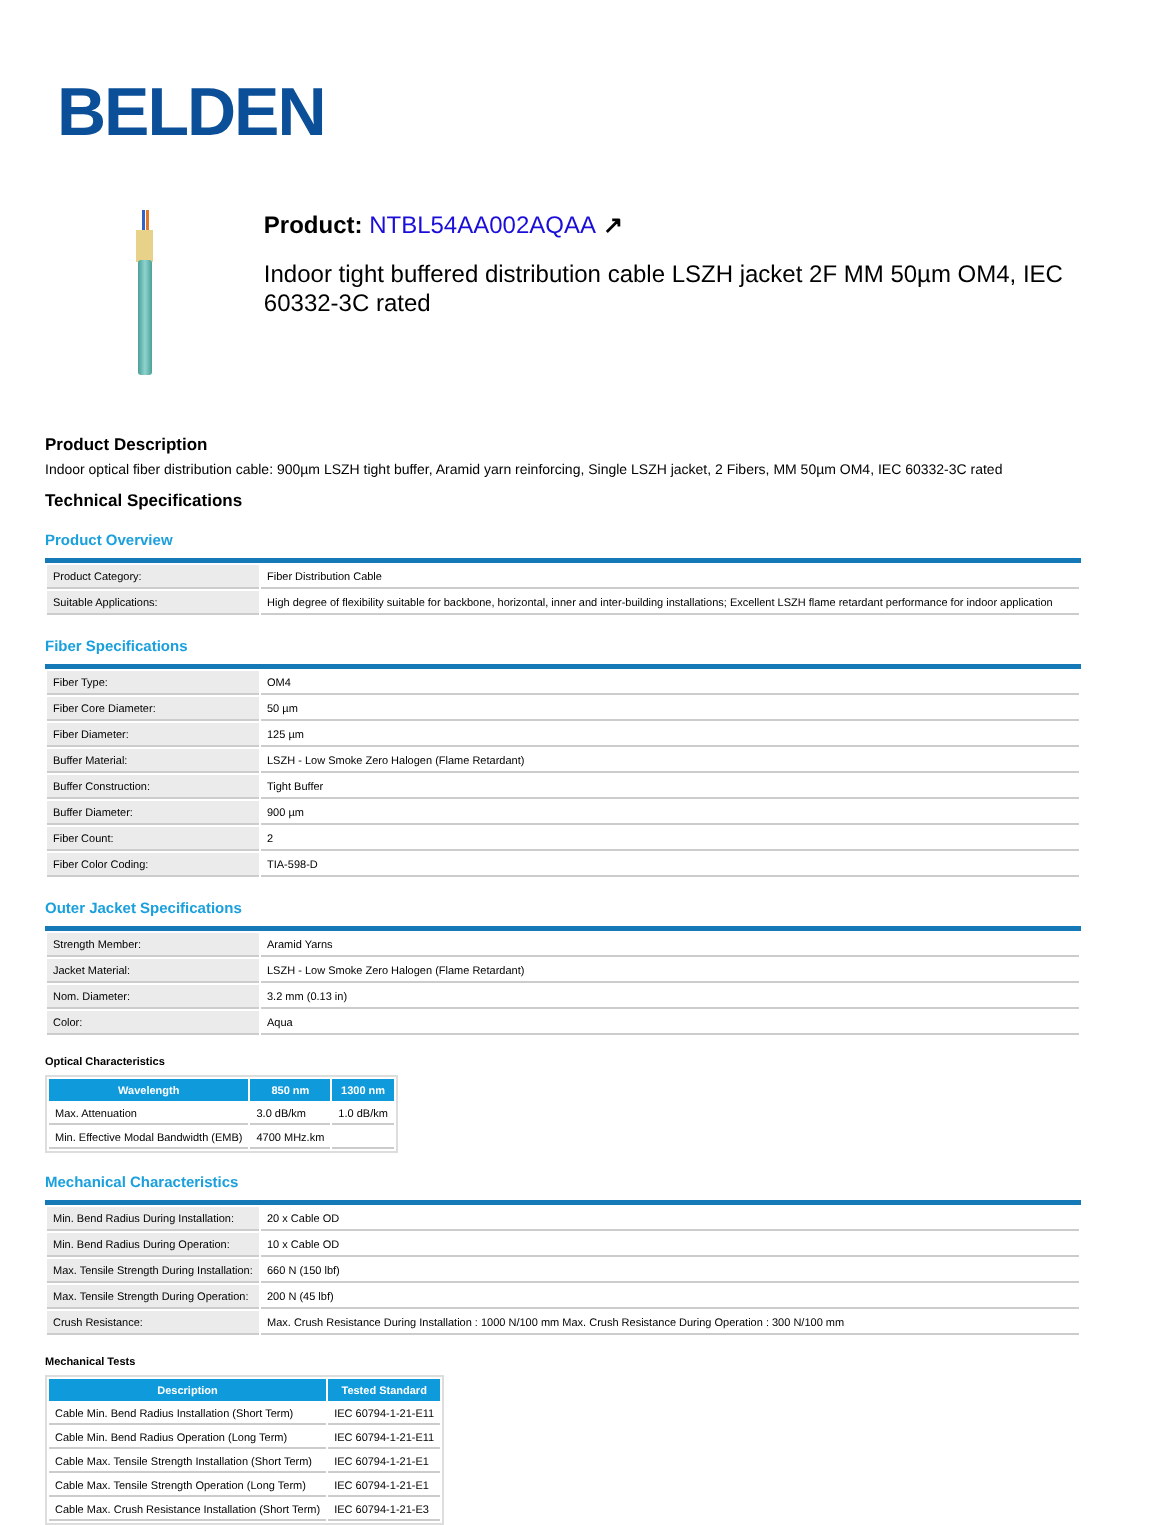BELDEN
Product: NTBL54AA002AQAA ↗
Indoor tight buffered distribution cable LSZH jacket 2F MM 50µm OM4, IEC 60332-3C rated
Product Description
Indoor optical fiber distribution cable: 900µm LSZH tight buffer, Aramid yarn reinforcing, Single LSZH jacket, 2 Fibers, MM 50µm OM4, IEC 60332-3C rated
Technical Specifications
Product Overview
| Product Category: | Fiber Distribution Cable |
| Suitable Applications: | High degree of flexibility suitable for backbone, horizontal, inner and inter-building installations; Excellent LSZH flame retardant performance for indoor application |
Fiber Specifications
| Fiber Type: | OM4 |
| Fiber Core Diameter: | 50 µm |
| Fiber Diameter: | 125 µm |
| Buffer Material: | LSZH - Low Smoke Zero Halogen (Flame Retardant) |
| Buffer Construction: | Tight Buffer |
| Buffer Diameter: | 900 µm |
| Fiber Count: | 2 |
| Fiber Color Coding: | TIA-598-D |
Outer Jacket Specifications
| Strength Member: | Aramid Yarns |
| Jacket Material: | LSZH - Low Smoke Zero Halogen (Flame Retardant) |
| Nom. Diameter: | 3.2 mm (0.13 in) |
| Color: | Aqua |
Optical Characteristics
| Wavelength | 850 nm | 1300 nm |
| --- | --- | --- |
| Max. Attenuation | 3.0 dB/km | 1.0 dB/km |
| Min. Effective Modal Bandwidth (EMB) | 4700 MHz.km | |
Mechanical Characteristics
| Min. Bend Radius During Installation: | 20 x Cable OD |
| Min. Bend Radius During Operation: | 10 x Cable OD |
| Max. Tensile Strength During Installation: | 660 N (150 lbf) |
| Max. Tensile Strength During Operation: | 200 N (45 lbf) |
| Crush Resistance: | Max. Crush Resistance During Installation : 1000 N/100 mm Max. Crush Resistance During Operation : 300 N/100 mm |
Mechanical Tests
| Description | Tested Standard |
| --- | --- |
| Cable Min. Bend Radius Installation (Short Term) | IEC 60794-1-21-E11 |
| Cable Min. Bend Radius Operation (Long Term) | IEC 60794-1-21-E11 |
| Cable Max. Tensile Strength Installation (Short Term) | IEC 60794-1-21-E1 |
| Cable Max. Tensile Strength Operation (Long Term) | IEC 60794-1-21-E1 |
| Cable Max. Crush Resistance Installation (Short Term) | IEC 60794-1-21-E3 |